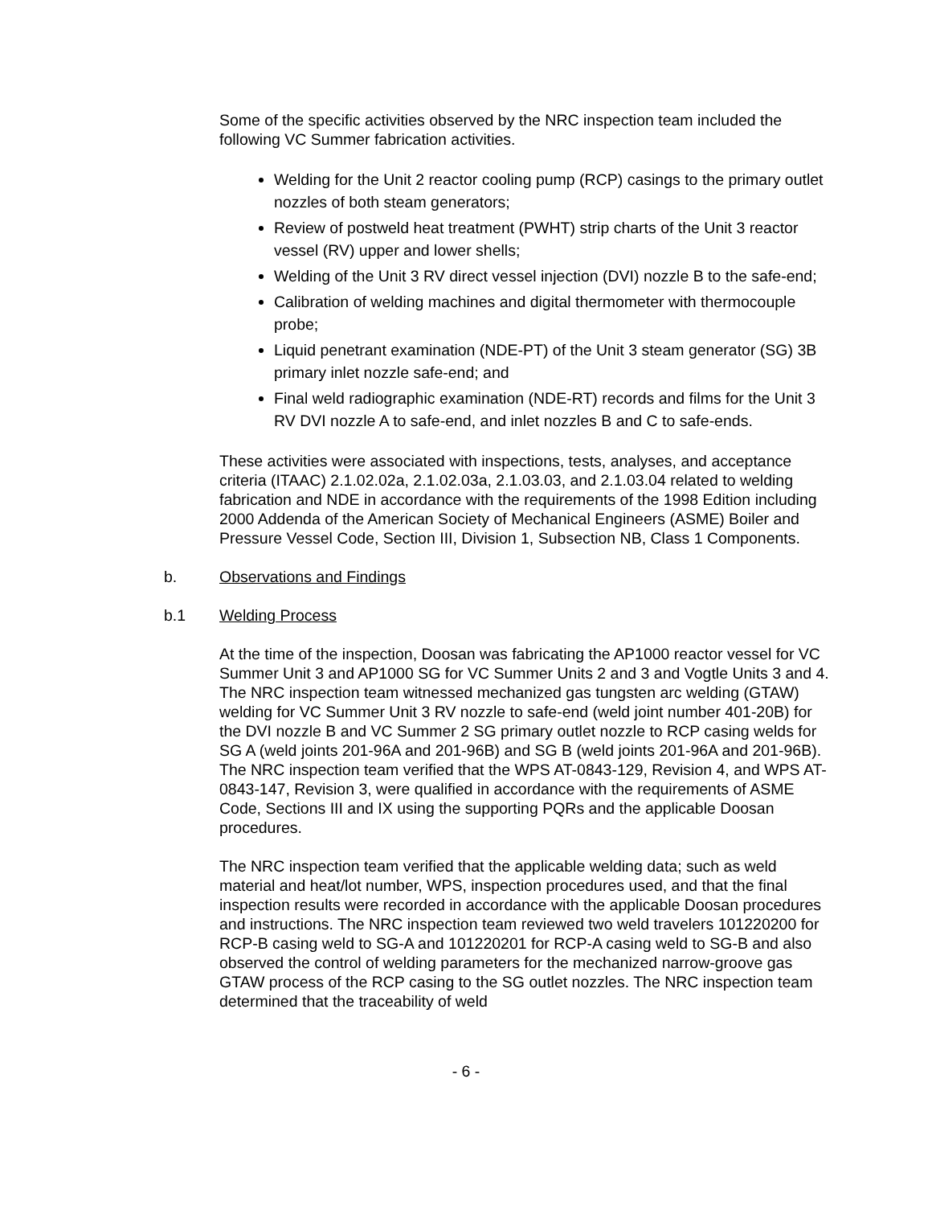Some of the specific activities observed by the NRC inspection team included the following VC Summer fabrication activities.
Welding for the Unit 2 reactor cooling pump (RCP) casings to the primary outlet nozzles of both steam generators;
Review of postweld heat treatment (PWHT) strip charts of the Unit 3 reactor vessel (RV) upper and lower shells;
Welding of the Unit 3 RV direct vessel injection (DVI) nozzle B to the safe-end;
Calibration of welding machines and digital thermometer with thermocouple probe;
Liquid penetrant examination (NDE-PT) of the Unit 3 steam generator (SG) 3B primary inlet nozzle safe-end; and
Final weld radiographic examination (NDE-RT) records and films for the Unit 3 RV DVI nozzle A to safe-end, and inlet nozzles B and C to safe-ends.
These activities were associated with inspections, tests, analyses, and acceptance criteria (ITAAC) 2.1.02.02a, 2.1.02.03a, 2.1.03.03, and 2.1.03.04 related to welding fabrication and NDE in accordance with the requirements of the 1998 Edition including 2000 Addenda of the American Society of Mechanical Engineers (ASME) Boiler and Pressure Vessel Code, Section III, Division 1, Subsection NB, Class 1 Components.
b. Observations and Findings
b.1 Welding Process
At the time of the inspection, Doosan was fabricating the AP1000 reactor vessel for VC Summer Unit 3 and AP1000 SG for VC Summer Units 2 and 3 and Vogtle Units 3 and 4. The NRC inspection team witnessed mechanized gas tungsten arc welding (GTAW) welding for VC Summer Unit 3 RV nozzle to safe-end (weld joint number 401-20B) for the DVI nozzle B and VC Summer 2 SG primary outlet nozzle to RCP casing welds for SG A (weld joints 201-96A and 201-96B) and SG B (weld joints 201-96A and 201-96B). The NRC inspection team verified that the WPS AT-0843-129, Revision 4, and WPS AT-0843-147, Revision 3, were qualified in accordance with the requirements of ASME Code, Sections III and IX using the supporting PQRs and the applicable Doosan procedures.
The NRC inspection team verified that the applicable welding data; such as weld material and heat/lot number, WPS, inspection procedures used, and that the final inspection results were recorded in accordance with the applicable Doosan procedures and instructions. The NRC inspection team reviewed two weld travelers 101220200 for RCP-B casing weld to SG-A and 101220201 for RCP-A casing weld to SG-B and also observed the control of welding parameters for the mechanized narrow-groove gas GTAW process of the RCP casing to the SG outlet nozzles. The NRC inspection team determined that the traceability of weld
- 6 -